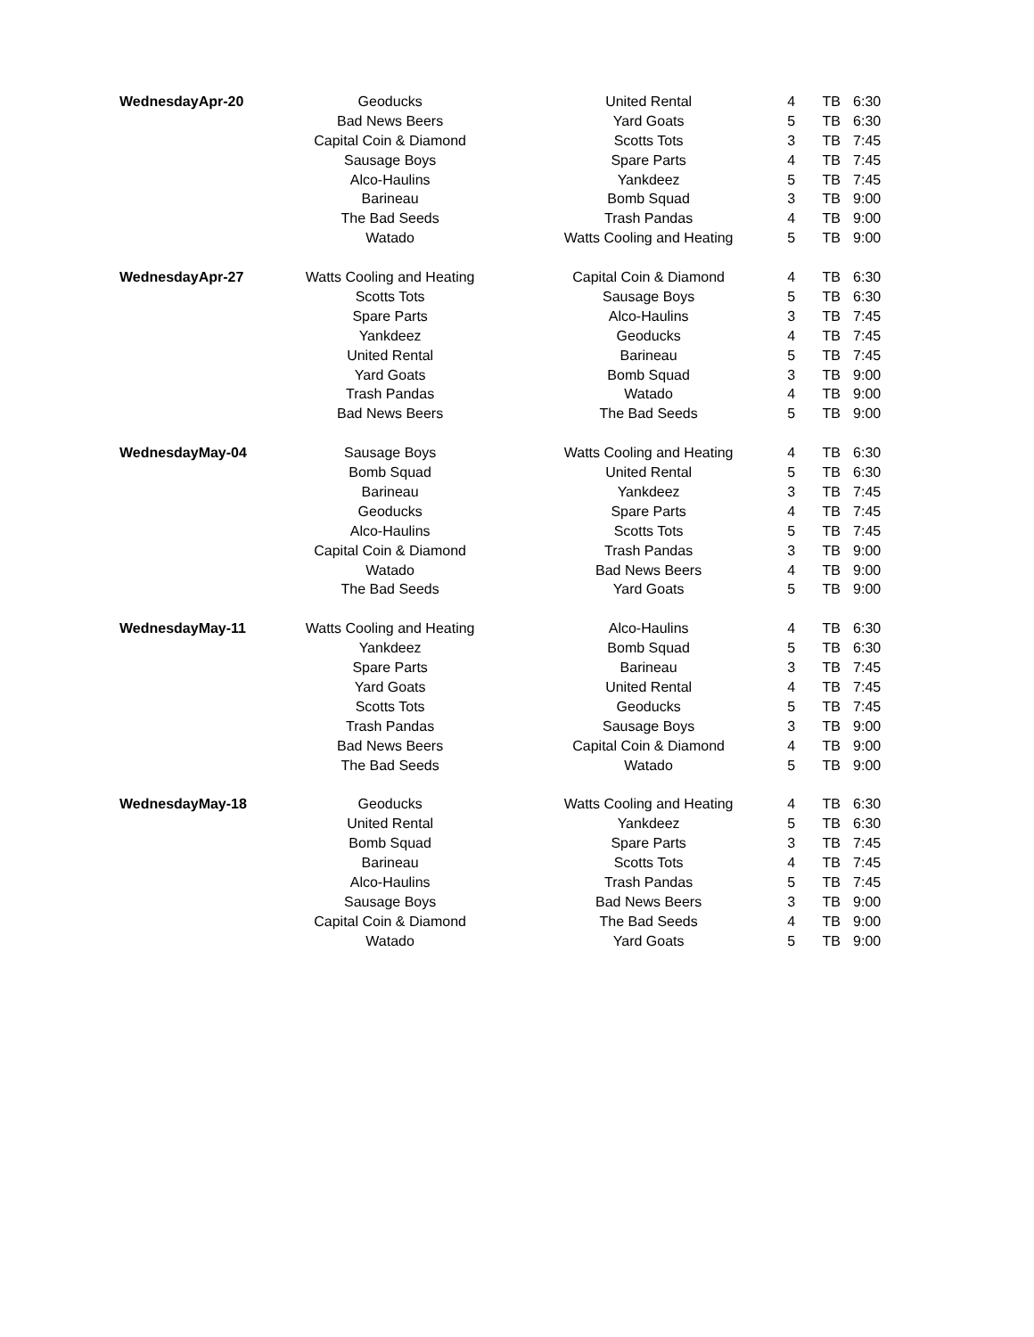| Wednesday | Apr-20 | Geoducks | United Rental | 4 | TB | 6:30 |
| | | Bad News Beers | Yard Goats | 5 | TB | 6:30 |
| | | Capital Coin & Diamond | Scotts Tots | 3 | TB | 7:45 |
| | | Sausage Boys | Spare Parts | 4 | TB | 7:45 |
| | | Alco-Haulins | Yankdeez | 5 | TB | 7:45 |
| | | Barineau | Bomb Squad | 3 | TB | 9:00 |
| | | The Bad Seeds | Trash Pandas | 4 | TB | 9:00 |
| | | Watado | Watts Cooling and Heating | 5 | TB | 9:00 |
| Wednesday | Apr-27 | Watts Cooling and Heating | Capital Coin & Diamond | 4 | TB | 6:30 |
| | | Scotts Tots | Sausage Boys | 5 | TB | 6:30 |
| | | Spare Parts | Alco-Haulins | 3 | TB | 7:45 |
| | | Yankdeez | Geoducks | 4 | TB | 7:45 |
| | | United Rental | Barineau | 5 | TB | 7:45 |
| | | Yard Goats | Bomb Squad | 3 | TB | 9:00 |
| | | Trash Pandas | Watado | 4 | TB | 9:00 |
| | | Bad News Beers | The Bad Seeds | 5 | TB | 9:00 |
| Wednesday | May-04 | Sausage Boys | Watts Cooling and Heating | 4 | TB | 6:30 |
| | | Bomb Squad | United Rental | 5 | TB | 6:30 |
| | | Barineau | Yankdeez | 3 | TB | 7:45 |
| | | Geoducks | Spare Parts | 4 | TB | 7:45 |
| | | Alco-Haulins | Scotts Tots | 5 | TB | 7:45 |
| | | Capital Coin & Diamond | Trash Pandas | 3 | TB | 9:00 |
| | | Watado | Bad News Beers | 4 | TB | 9:00 |
| | | The Bad Seeds | Yard Goats | 5 | TB | 9:00 |
| Wednesday | May-11 | Watts Cooling and Heating | Alco-Haulins | 4 | TB | 6:30 |
| | | Yankdeez | Bomb Squad | 5 | TB | 6:30 |
| | | Spare Parts | Barineau | 3 | TB | 7:45 |
| | | Yard Goats | United Rental | 4 | TB | 7:45 |
| | | Scotts Tots | Geoducks | 5 | TB | 7:45 |
| | | Trash Pandas | Sausage Boys | 3 | TB | 9:00 |
| | | Bad News Beers | Capital Coin & Diamond | 4 | TB | 9:00 |
| | | The Bad Seeds | Watado | 5 | TB | 9:00 |
| Wednesday | May-18 | Geoducks | Watts Cooling and Heating | 4 | TB | 6:30 |
| | | United Rental | Yankdeez | 5 | TB | 6:30 |
| | | Bomb Squad | Spare Parts | 3 | TB | 7:45 |
| | | Barineau | Scotts Tots | 4 | TB | 7:45 |
| | | Alco-Haulins | Trash Pandas | 5 | TB | 7:45 |
| | | Sausage Boys | Bad News Beers | 3 | TB | 9:00 |
| | | Capital Coin & Diamond | The Bad Seeds | 4 | TB | 9:00 |
| | | Watado | Yard Goats | 5 | TB | 9:00 |